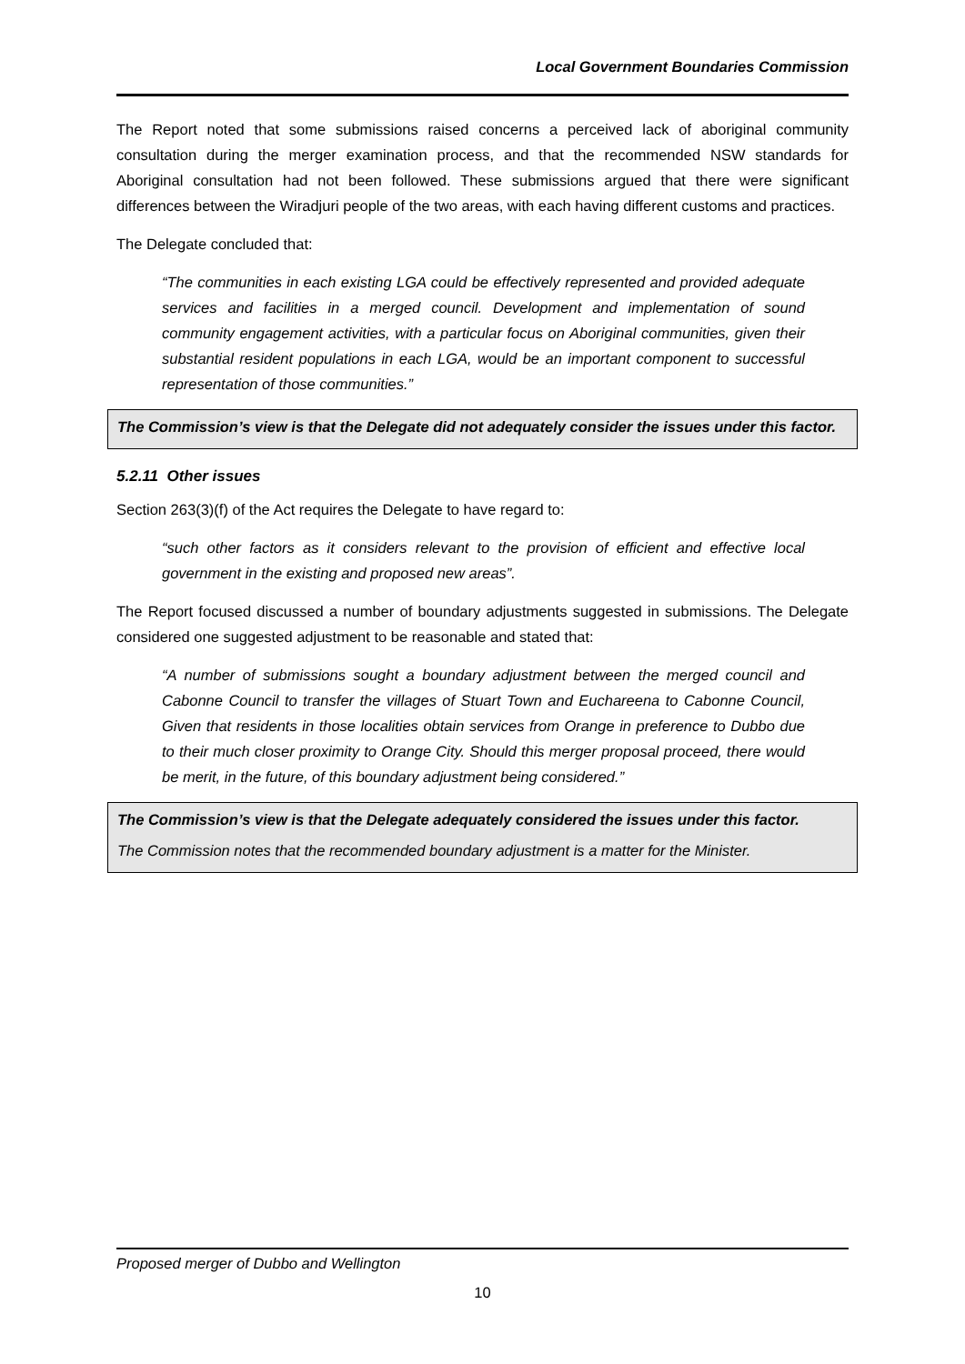Local Government Boundaries Commission
The Report noted that some submissions raised concerns a perceived lack of aboriginal community consultation during the merger examination process, and that the recommended NSW standards for Aboriginal consultation had not been followed. These submissions argued that there were significant differences between the Wiradjuri people of the two areas, with each having different customs and practices.
The Delegate concluded that:
“The communities in each existing LGA could be effectively represented and provided adequate services and facilities in a merged council. Development and implementation of sound community engagement activities, with a particular focus on Aboriginal communities, given their substantial resident populations in each LGA, would be an important component to successful representation of those communities.”
The Commission’s view is that the Delegate did not adequately consider the issues under this factor.
5.2.11 Other issues
Section 263(3)(f) of the Act requires the Delegate to have regard to:
“such other factors as it considers relevant to the provision of efficient and effective local government in the existing and proposed new areas”.
The Report focused discussed a number of boundary adjustments suggested in submissions. The Delegate considered one suggested adjustment to be reasonable and stated that:
“A number of submissions sought a boundary adjustment between the merged council and Cabonne Council to transfer the villages of Stuart Town and Euchareena to Cabonne Council, Given that residents in those localities obtain services from Orange in preference to Dubbo due to their much closer proximity to Orange City. Should this merger proposal proceed, there would be merit, in the future, of this boundary adjustment being considered.”
The Commission’s view is that the Delegate adequately considered the issues under this factor.
The Commission notes that the recommended boundary adjustment is a matter for the Minister.
Proposed merger of Dubbo and Wellington
10